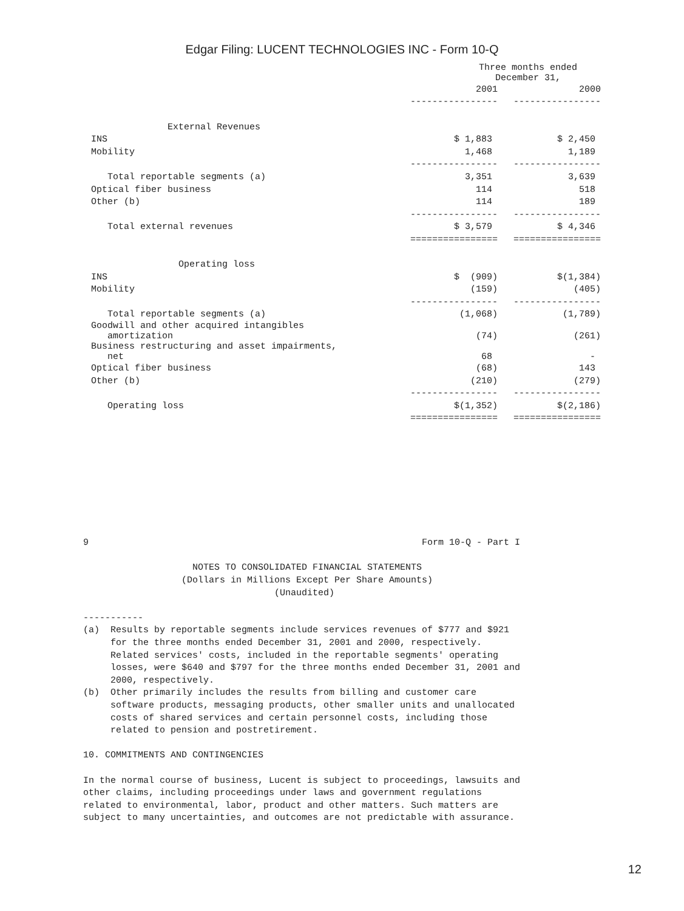Edgar Filing: LUCENT TECHNOLOGIES INC - Form 10-Q
| | Three months ended December 31, | |
| | 2001 | 2000 |
| | ---------------- | ---------------- |
| External Revenues | | |
| INS | $ 1,883 | $ 2,450 |
| Mobility | 1,468 | 1,189 |
| | ---------------- | ---------------- |
| Total reportable segments (a) | 3,351 | 3,639 |
| Optical fiber business | 114 | 518 |
| Other (b) | 114 | 189 |
| | ---------------- | ---------------- |
| Total external revenues | $ 3,579 | $ 4,346 |
| | ================ | ================ |
| Operating loss | | |
| INS | $ (909) | $(1,384) |
| Mobility | (159) | (405) |
| | ---------------- | ---------------- |
| Total reportable segments (a) | (1,068) | (1,789) |
| Goodwill and other acquired intangibles amortization | (74) | (261) |
| Business restructuring and asset impairments, net | 68 | - |
| Optical fiber business | (68) | 143 |
| Other (b) | (210) | (279) |
| | ---------------- | ---------------- |
| Operating loss | $(1,352) | $(2,186) |
| | ================ | ================ |
9                                                             Form 10-Q - Part I

                    NOTES TO CONSOLIDATED FINANCIAL STATEMENTS
                  (Dollars in Millions Except Per Share Amounts)
                                   (Unaudited)

-----------
(a)  Results by reportable segments include services revenues of $777 and $921
     for the three months ended December 31, 2001 and 2000, respectively.
     Related services' costs, included in the reportable segments' operating
     losses, were $640 and $797 for the three months ended December 31, 2001 and
     2000, respectively.
(b)  Other primarily includes the results from billing and customer care
     software products, messaging products, other smaller units and unallocated
     costs of shared services and certain personnel costs, including those
     related to pension and postretirement.

10. COMMITMENTS AND CONTINGENCIES

In the normal course of business, Lucent is subject to proceedings, lawsuits and
other claims, including proceedings under laws and government regulations
related to environmental, labor, product and other matters. Such matters are
subject to many uncertainties, and outcomes are not predictable with assurance.
12